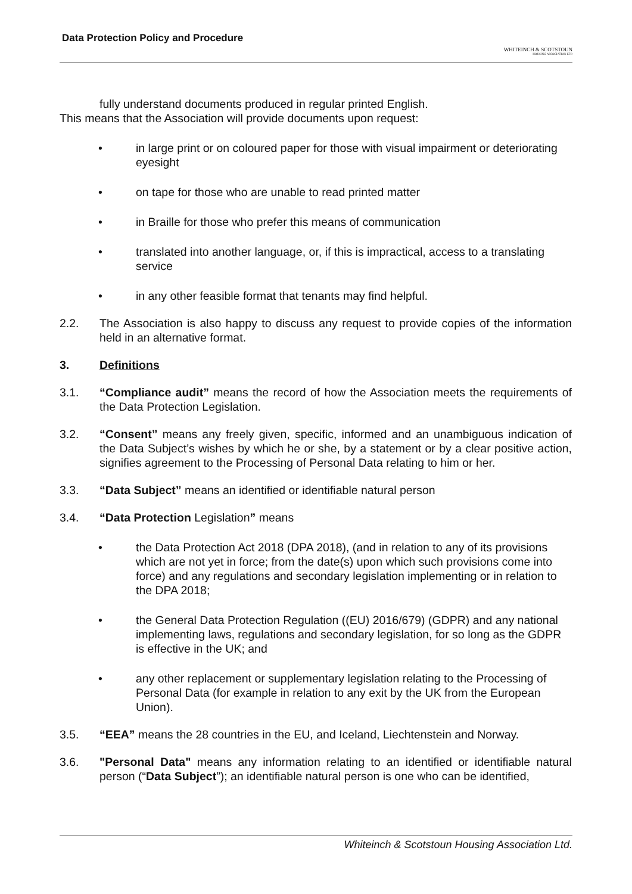Data Protection Policy and Procedure
WHITEINCH & SCOTSTOUN
HOUSING ASSOCIATION LTD
fully understand documents produced in regular printed English.
This means that the Association will provide documents upon request:
• in large print or on coloured paper for those with visual impairment or deteriorating eyesight
• on tape for those who are unable to read printed matter
• in Braille for those who prefer this means of communication
• translated into another language, or, if this is impractical, access to a translating service
• in any other feasible format that tenants may find helpful.
2.2. The Association is also happy to discuss any request to provide copies of the information held in an alternative format.
3. Definitions
3.1. “Compliance audit” means the record of how the Association meets the requirements of the Data Protection Legislation.
3.2. “Consent” means any freely given, specific, informed and an unambiguous indication of the Data Subject’s wishes by which he or she, by a statement or by a clear positive action, signifies agreement to the Processing of Personal Data relating to him or her.
3.3. “Data Subject” means an identified or identifiable natural person
3.4. “Data Protection Legislation” means
• the Data Protection Act 2018 (DPA 2018), (and in relation to any of its provisions which are not yet in force; from the date(s) upon which such provisions come into force) and any regulations and secondary legislation implementing or in relation to the DPA 2018;
• the General Data Protection Regulation ((EU) 2016/679) (GDPR) and any national implementing laws, regulations and secondary legislation, for so long as the GDPR is effective in the UK; and
• any other replacement or supplementary legislation relating to the Processing of Personal Data (for example in relation to any exit by the UK from the European Union).
3.5. “EEA” means the 28 countries in the EU, and Iceland, Liechtenstein and Norway.
3.6. "Personal Data" means any information relating to an identified or identifiable natural person (“Data Subject”); an identifiable natural person is one who can be identified,
Whiteinch & Scotstoun Housing Association Ltd.